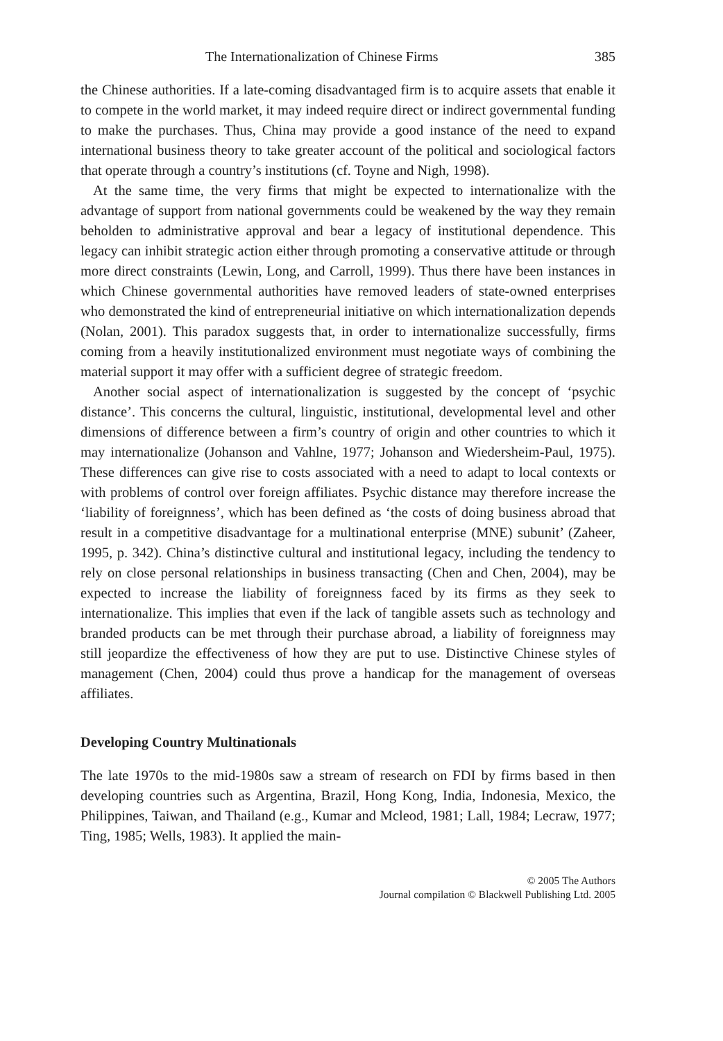The Internationalization of Chinese Firms 385
the Chinese authorities. If a late-coming disadvantaged firm is to acquire assets that enable it to compete in the world market, it may indeed require direct or indirect governmental funding to make the purchases. Thus, China may provide a good instance of the need to expand international business theory to take greater account of the political and sociological factors that operate through a country’s institutions (cf. Toyne and Nigh, 1998).
At the same time, the very firms that might be expected to internationalize with the advantage of support from national governments could be weakened by the way they remain beholden to administrative approval and bear a legacy of institutional dependence. This legacy can inhibit strategic action either through promoting a conservative attitude or through more direct constraints (Lewin, Long, and Carroll, 1999). Thus there have been instances in which Chinese governmental authorities have removed leaders of state-owned enterprises who demonstrated the kind of entrepreneurial initiative on which internationalization depends (Nolan, 2001). This paradox suggests that, in order to internationalize successfully, firms coming from a heavily institutionalized environment must negotiate ways of combining the material support it may offer with a sufficient degree of strategic freedom.
Another social aspect of internationalization is suggested by the concept of ‘psychic distance’. This concerns the cultural, linguistic, institutional, developmental level and other dimensions of difference between a firm’s country of origin and other countries to which it may internationalize (Johanson and Vahlne, 1977; Johanson and Wiedersheim-Paul, 1975). These differences can give rise to costs associated with a need to adapt to local contexts or with problems of control over foreign affiliates. Psychic distance may therefore increase the ‘liability of foreignness’, which has been defined as ‘the costs of doing business abroad that result in a competitive disadvantage for a multinational enterprise (MNE) subunit’ (Zaheer, 1995, p. 342). China’s distinctive cultural and institutional legacy, including the tendency to rely on close personal relationships in business transacting (Chen and Chen, 2004), may be expected to increase the liability of foreignness faced by its firms as they seek to internationalize. This implies that even if the lack of tangible assets such as technology and branded products can be met through their purchase abroad, a liability of foreignness may still jeopardize the effectiveness of how they are put to use. Distinctive Chinese styles of management (Chen, 2004) could thus prove a handicap for the management of overseas affiliates.
Developing Country Multinationals
The late 1970s to the mid-1980s saw a stream of research on FDI by firms based in then developing countries such as Argentina, Brazil, Hong Kong, India, Indonesia, Mexico, the Philippines, Taiwan, and Thailand (e.g., Kumar and Mcleod, 1981; Lall, 1984; Lecraw, 1977; Ting, 1985; Wells, 1983). It applied the main-
© 2005 The Authors
Journal compilation © Blackwell Publishing Ltd. 2005